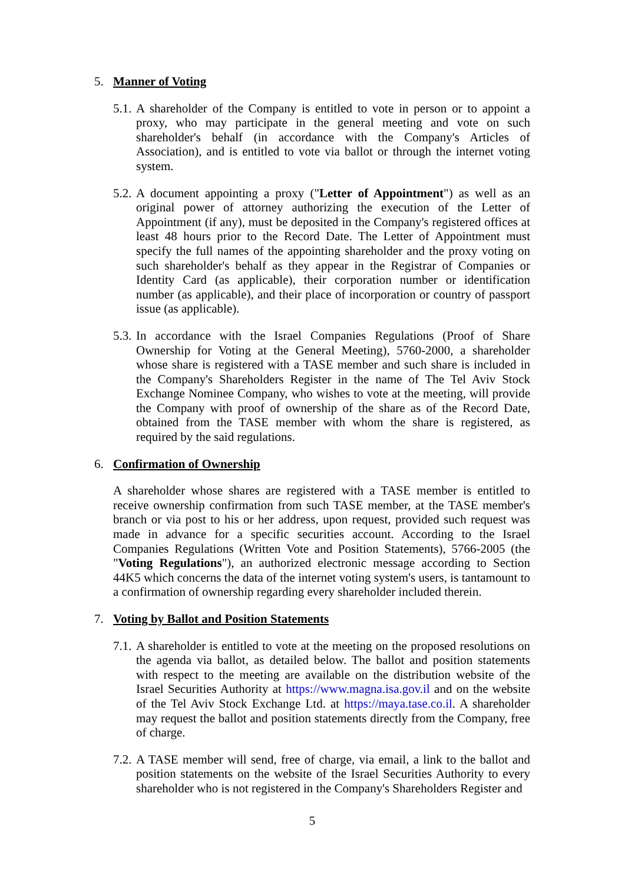5. Manner of Voting
5.1.
A shareholder of the Company is entitled to vote in person or to appoint a proxy, who may participate in the general meeting and vote on such shareholder's behalf (in accordance with the Company's Articles of Association), and is entitled to vote via ballot or through the internet voting system.
5.2.
A document appointing a proxy ("Letter of Appointment") as well as an original power of attorney authorizing the execution of the Letter of Appointment (if any), must be deposited in the Company's registered offices at least 48 hours prior to the Record Date. The Letter of Appointment must specify the full names of the appointing shareholder and the proxy voting on such shareholder's behalf as they appear in the Registrar of Companies or Identity Card (as applicable), their corporation number or identification number (as applicable), and their place of incorporation or country of passport issue (as applicable).
5.3.
In accordance with the Israel Companies Regulations (Proof of Share Ownership for Voting at the General Meeting), 5760-2000, a shareholder whose share is registered with a TASE member and such share is included in the Company's Shareholders Register in the name of The Tel Aviv Stock Exchange Nominee Company, who wishes to vote at the meeting, will provide the Company with proof of ownership of the share as of the Record Date, obtained from the TASE member with whom the share is registered, as required by the said regulations.
6. Confirmation of Ownership
A shareholder whose shares are registered with a TASE member is entitled to receive ownership confirmation from such TASE member, at the TASE member's branch or via post to his or her address, upon request, provided such request was made in advance for a specific securities account. According to the Israel Companies Regulations (Written Vote and Position Statements), 5766-2005 (the "Voting Regulations"), an authorized electronic message according to Section 44K5 which concerns the data of the internet voting system's users, is tantamount to a confirmation of ownership regarding every shareholder included therein.
7. Voting by Ballot and Position Statements
7.1.
A shareholder is entitled to vote at the meeting on the proposed resolutions on the agenda via ballot, as detailed below. The ballot and position statements with respect to the meeting are available on the distribution website of the Israel Securities Authority at https://www.magna.isa.gov.il and on the website of the Tel Aviv Stock Exchange Ltd. at https://maya.tase.co.il. A shareholder may request the ballot and position statements directly from the Company, free of charge.
7.2.
A TASE member will send, free of charge, via email, a link to the ballot and position statements on the website of the Israel Securities Authority to every shareholder who is not registered in the Company's Shareholders Register and
5